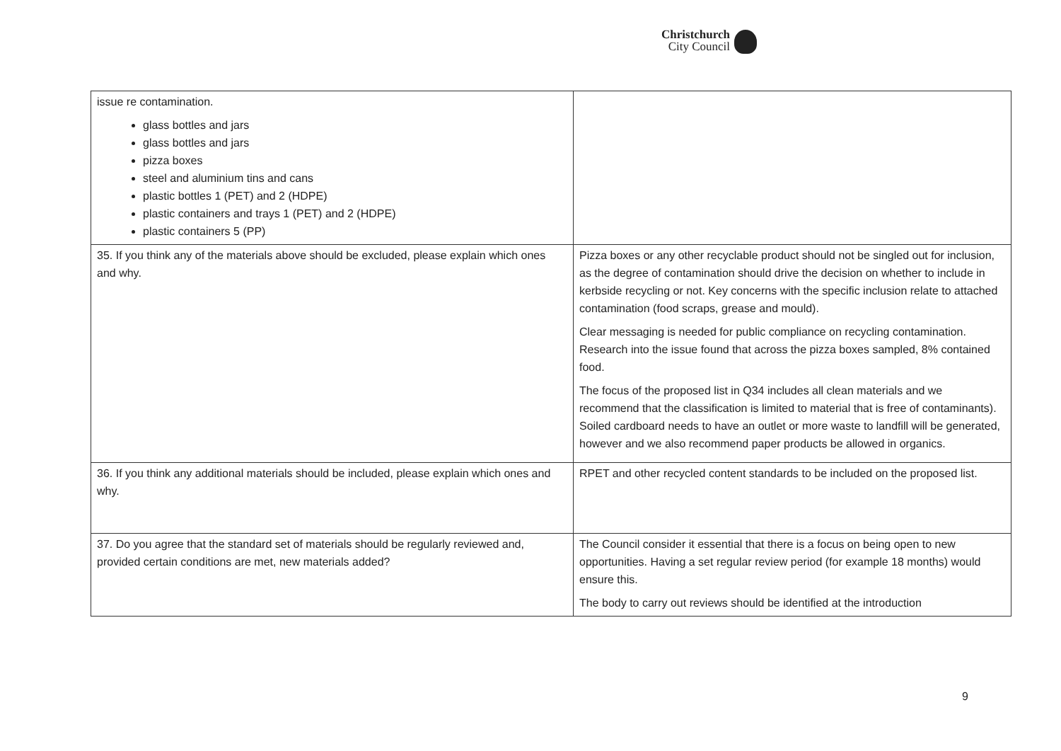Christchurch
City Council
| issue re contamination. glass bottles and jars glass bottles and jars pizza boxes steel and aluminium tins and cans plastic bottles 1 (PET) and 2 (HDPE) plastic containers and trays 1 (PET) and 2 (HDPE) plastic containers 5 (PP) | |
| 35. If you think any of the materials above should be excluded, please explain which ones and why. | Pizza boxes or any other recyclable product should not be singled out for inclusion, as the degree of contamination should drive the decision on whether to include in kerbside recycling or not. Key concerns with the specific inclusion relate to attached contamination (food scraps, grease and mould). Clear messaging is needed for public compliance on recycling contamination. Research into the issue found that across the pizza boxes sampled, 8% contained food. The focus of the proposed list in Q34 includes all clean materials and we recommend that the classification is limited to material that is free of contaminants). Soiled cardboard needs to have an outlet or more waste to landfill will be generated, however and we also recommend paper products be allowed in organics. |
| 36. If you think any additional materials should be included, please explain which ones and why. | RPET and other recycled content standards to be included on the proposed list. |
| 37. Do you agree that the standard set of materials should be regularly reviewed and, provided certain conditions are met, new materials added? | The Council consider it essential that there is a focus on being open to new opportunities. Having a set regular review period (for example 18 months) would ensure this. The body to carry out reviews should be identified at the introduction |
9